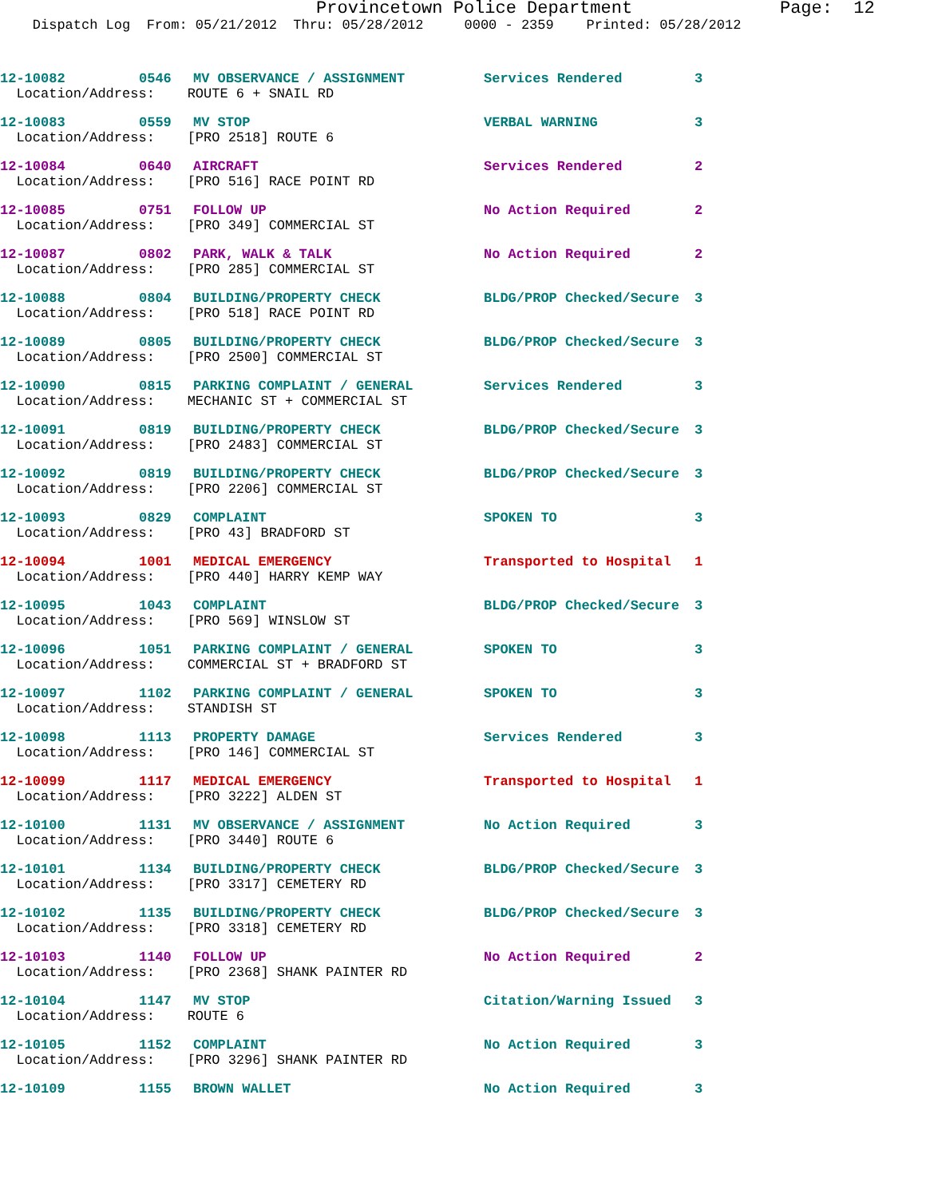Provincetown Police Department Page: 12
Dispatch Log From: 05/21/2012 Thru: 05/28/2012 0000 - 2359 Printed: 05/28/2012
| 12-10082 | 0546 | MV OBSERVANCE / ASSIGNMENT | Services Rendered | 3 |
| Location/Address: ROUTE 6 + SNAIL RD | | | | |
| 12-10083 | 0559 | MV STOP | VERBAL WARNING | 3 |
| Location/Address: [PRO 2518] ROUTE 6 | | | | |
| 12-10084 | 0640 | AIRCRAFT | Services Rendered | 2 |
| Location/Address: [PRO 516] RACE POINT RD | | | | |
| 12-10085 | 0751 | FOLLOW UP | No Action Required | 2 |
| Location/Address: [PRO 349] COMMERCIAL ST | | | | |
| 12-10087 | 0802 | PARK, WALK & TALK | No Action Required | 2 |
| Location/Address: [PRO 285] COMMERCIAL ST | | | | |
| 12-10088 | 0804 | BUILDING/PROPERTY CHECK | BLDG/PROP Checked/Secure | 3 |
| Location/Address: [PRO 518] RACE POINT RD | | | | |
| 12-10089 | 0805 | BUILDING/PROPERTY CHECK | BLDG/PROP Checked/Secure | 3 |
| Location/Address: [PRO 2500] COMMERCIAL ST | | | | |
| 12-10090 | 0815 | PARKING COMPLAINT / GENERAL | Services Rendered | 3 |
| Location/Address: MECHANIC ST + COMMERCIAL ST | | | | |
| 12-10091 | 0819 | BUILDING/PROPERTY CHECK | BLDG/PROP Checked/Secure | 3 |
| Location/Address: [PRO 2483] COMMERCIAL ST | | | | |
| 12-10092 | 0819 | BUILDING/PROPERTY CHECK | BLDG/PROP Checked/Secure | 3 |
| Location/Address: [PRO 2206] COMMERCIAL ST | | | | |
| 12-10093 | 0829 | COMPLAINT | SPOKEN TO | 3 |
| Location/Address: [PRO 43] BRADFORD ST | | | | |
| 12-10094 | 1001 | MEDICAL EMERGENCY | Transported to Hospital | 1 |
| Location/Address: [PRO 440] HARRY KEMP WAY | | | | |
| 12-10095 | 1043 | COMPLAINT | BLDG/PROP Checked/Secure | 3 |
| Location/Address: [PRO 569] WINSLOW ST | | | | |
| 12-10096 | 1051 | PARKING COMPLAINT / GENERAL | SPOKEN TO | 3 |
| Location/Address: COMMERCIAL ST + BRADFORD ST | | | | |
| 12-10097 | 1102 | PARKING COMPLAINT / GENERAL | SPOKEN TO | 3 |
| Location/Address: STANDISH ST | | | | |
| 12-10098 | 1113 | PROPERTY DAMAGE | Services Rendered | 3 |
| Location/Address: [PRO 146] COMMERCIAL ST | | | | |
| 12-10099 | 1117 | MEDICAL EMERGENCY | Transported to Hospital | 1 |
| Location/Address: [PRO 3222] ALDEN ST | | | | |
| 12-10100 | 1131 | MV OBSERVANCE / ASSIGNMENT | No Action Required | 3 |
| Location/Address: [PRO 3440] ROUTE 6 | | | | |
| 12-10101 | 1134 | BUILDING/PROPERTY CHECK | BLDG/PROP Checked/Secure | 3 |
| Location/Address: [PRO 3317] CEMETERY RD | | | | |
| 12-10102 | 1135 | BUILDING/PROPERTY CHECK | BLDG/PROP Checked/Secure | 3 |
| Location/Address: [PRO 3318] CEMETERY RD | | | | |
| 12-10103 | 1140 | FOLLOW UP | No Action Required | 2 |
| Location/Address: [PRO 2368] SHANK PAINTER RD | | | | |
| 12-10104 | 1147 | MV STOP | Citation/Warning Issued | 3 |
| Location/Address: ROUTE 6 | | | | |
| 12-10105 | 1152 | COMPLAINT | No Action Required | 3 |
| Location/Address: [PRO 3296] SHANK PAINTER RD | | | | |
| 12-10109 | 1155 | BROWN WALLET | No Action Required | 3 |